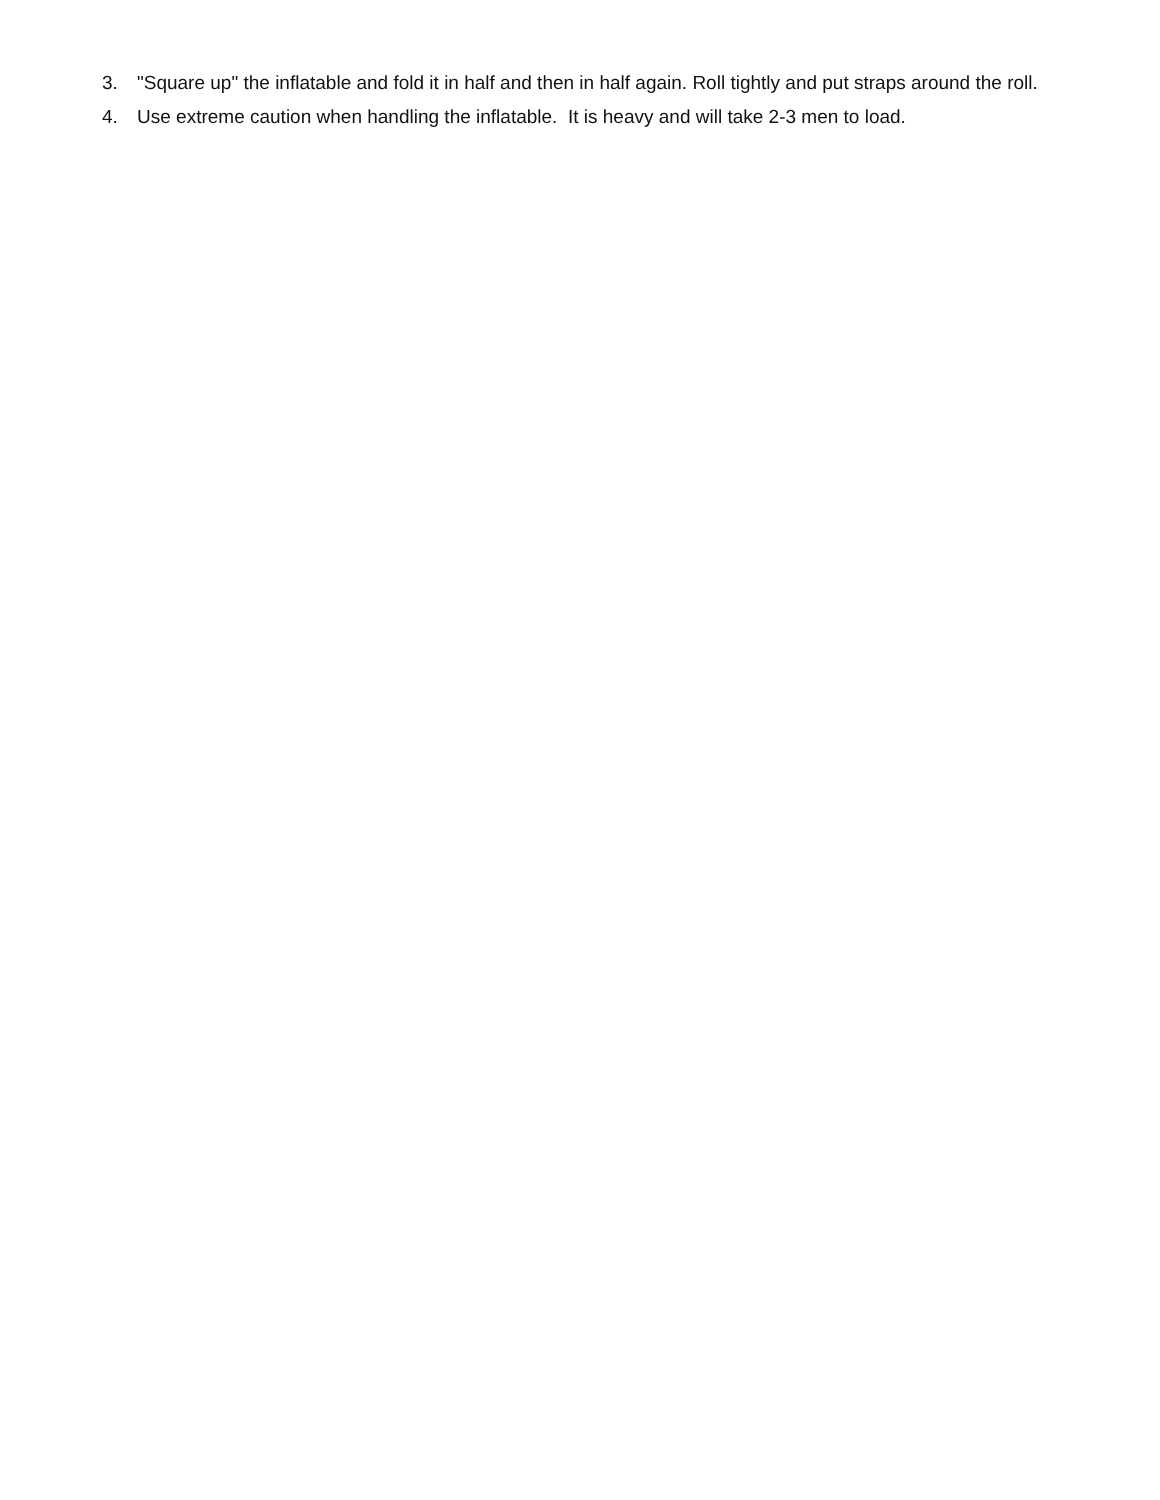3. "Square up" the inflatable and fold it in half and then in half again. Roll tightly and put straps around the roll.
4. Use extreme caution when handling the inflatable. It is heavy and will take 2-3 men to load.